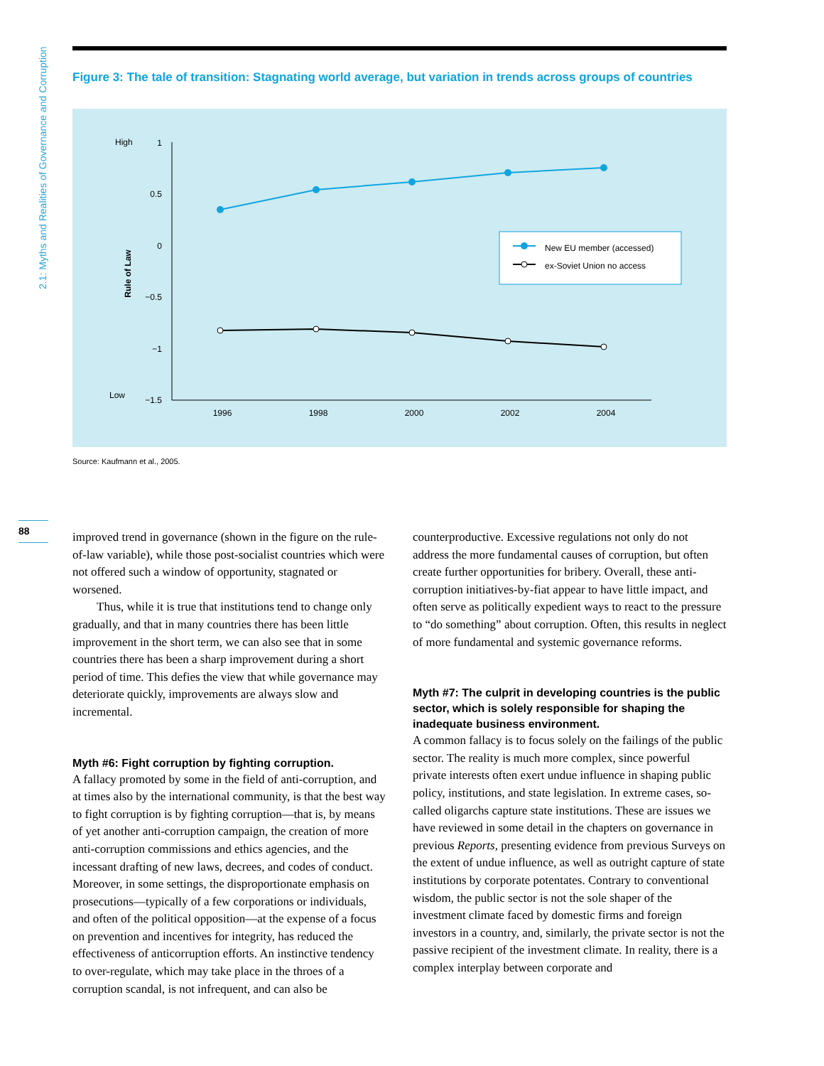2.1: Myths and Realities of Governance and Corruption
Figure 3: The tale of transition: Stagnating world average, but variation in trends across groups of countries
High
Low
Rule of Law
1
0.5
0
−0.5
−1
−1.5
1996
1998
2000
2002
2004
New EU member (accessed)
ex-Soviet Union no access
Source: Kaufmann et al., 2005.
88
improved trend in governance (shown in the figure on the rule-of-law variable), while those post-socialist countries which were not offered such a window of opportunity, stagnated or worsened.
Thus, while it is true that institutions tend to change only gradually, and that in many countries there has been little improvement in the short term, we can also see that in some countries there has been a sharp improvement during a short period of time. This defies the view that while governance may deteriorate quickly, improvements are always slow and incremental.
Myth #6: Fight corruption by fighting corruption.
A fallacy promoted by some in the field of anti-corruption, and at times also by the international community, is that the best way to fight corruption is by fighting corruption—that is, by means of yet another anti-corruption campaign, the creation of more anti-corruption commissions and ethics agencies, and the incessant drafting of new laws, decrees, and codes of conduct. Moreover, in some settings, the disproportionate emphasis on prosecutions—typically of a few corporations or individuals, and often of the political opposition—at the expense of a focus on prevention and incentives for integrity, has reduced the effectiveness of anticorruption efforts. An instinctive tendency to over-regulate, which may take place in the throes of a corruption scandal, is not infrequent, and can also be
counterproductive. Excessive regulations not only do not address the more fundamental causes of corruption, but often create further opportunities for bribery. Overall, these anti-corruption initiatives-by-fiat appear to have little impact, and often serve as politically expedient ways to react to the pressure to “do something” about corruption. Often, this results in neglect of more fundamental and systemic governance reforms.
Myth #7: The culprit in developing countries is the public sector, which is solely responsible for shaping the inadequate business environment.
A common fallacy is to focus solely on the failings of the public sector. The reality is much more complex, since powerful private interests often exert undue influence in shaping public policy, institutions, and state legislation. In extreme cases, so-called oligarchs capture state institutions. These are issues we have reviewed in some detail in the chapters on governance in previous Reports, presenting evidence from previous Surveys on the extent of undue influence, as well as outright capture of state institutions by corporate potentates. Contrary to conventional wisdom, the public sector is not the sole shaper of the investment climate faced by domestic firms and foreign investors in a country, and, similarly, the private sector is not the passive recipient of the investment climate. In reality, there is a complex interplay between corporate and